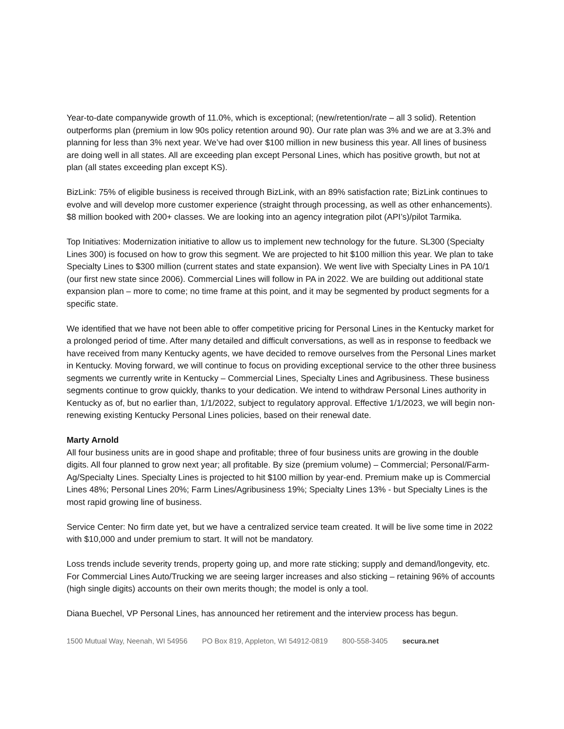Year-to-date companywide growth of 11.0%, which is exceptional; (new/retention/rate – all 3 solid). Retention outperforms plan (premium in low 90s policy retention around 90). Our rate plan was 3% and we are at 3.3% and planning for less than 3% next year. We’ve had over $100 million in new business this year. All lines of business are doing well in all states. All are exceeding plan except Personal Lines, which has positive growth, but not at plan (all states exceeding plan except KS).
BizLink: 75% of eligible business is received through BizLink, with an 89% satisfaction rate; BizLink continues to evolve and will develop more customer experience (straight through processing, as well as other enhancements). $8 million booked with 200+ classes. We are looking into an agency integration pilot (API’s)/pilot Tarmika.
Top Initiatives: Modernization initiative to allow us to implement new technology for the future. SL300 (Specialty Lines 300) is focused on how to grow this segment. We are projected to hit $100 million this year. We plan to take Specialty Lines to $300 million (current states and state expansion). We went live with Specialty Lines in PA 10/1 (our first new state since 2006). Commercial Lines will follow in PA in 2022. We are building out additional state expansion plan – more to come; no time frame at this point, and it may be segmented by product segments for a specific state.
We identified that we have not been able to offer competitive pricing for Personal Lines in the Kentucky market for a prolonged period of time. After many detailed and difficult conversations, as well as in response to feedback we have received from many Kentucky agents, we have decided to remove ourselves from the Personal Lines market in Kentucky. Moving forward, we will continue to focus on providing exceptional service to the other three business segments we currently write in Kentucky – Commercial Lines, Specialty Lines and Agribusiness. These business segments continue to grow quickly, thanks to your dedication. We intend to withdraw Personal Lines authority in Kentucky as of, but no earlier than, 1/1/2022, subject to regulatory approval. Effective 1/1/2023, we will begin non-renewing existing Kentucky Personal Lines policies, based on their renewal date.
Marty Arnold
All four business units are in good shape and profitable; three of four business units are growing in the double digits. All four planned to grow next year; all profitable. By size (premium volume) – Commercial; Personal/Farm-Ag/Specialty Lines. Specialty Lines is projected to hit $100 million by year-end. Premium make up is Commercial Lines 48%; Personal Lines 20%; Farm Lines/Agribusiness 19%; Specialty Lines 13% - but Specialty Lines is the most rapid growing line of business.
Service Center: No firm date yet, but we have a centralized service team created. It will be live some time in 2022 with $10,000 and under premium to start. It will not be mandatory.
Loss trends include severity trends, property going up, and more rate sticking; supply and demand/longevity, etc.
For Commercial Lines Auto/Trucking we are seeing larger increases and also sticking – retaining 96% of accounts (high single digits) accounts on their own merits though; the model is only a tool.
Diana Buechel, VP Personal Lines, has announced her retirement and the interview process has begun.
1500 Mutual Way, Neenah, WI 54956 PO Box 819, Appleton, WI 54912-0819 800-558-3405 secura.net